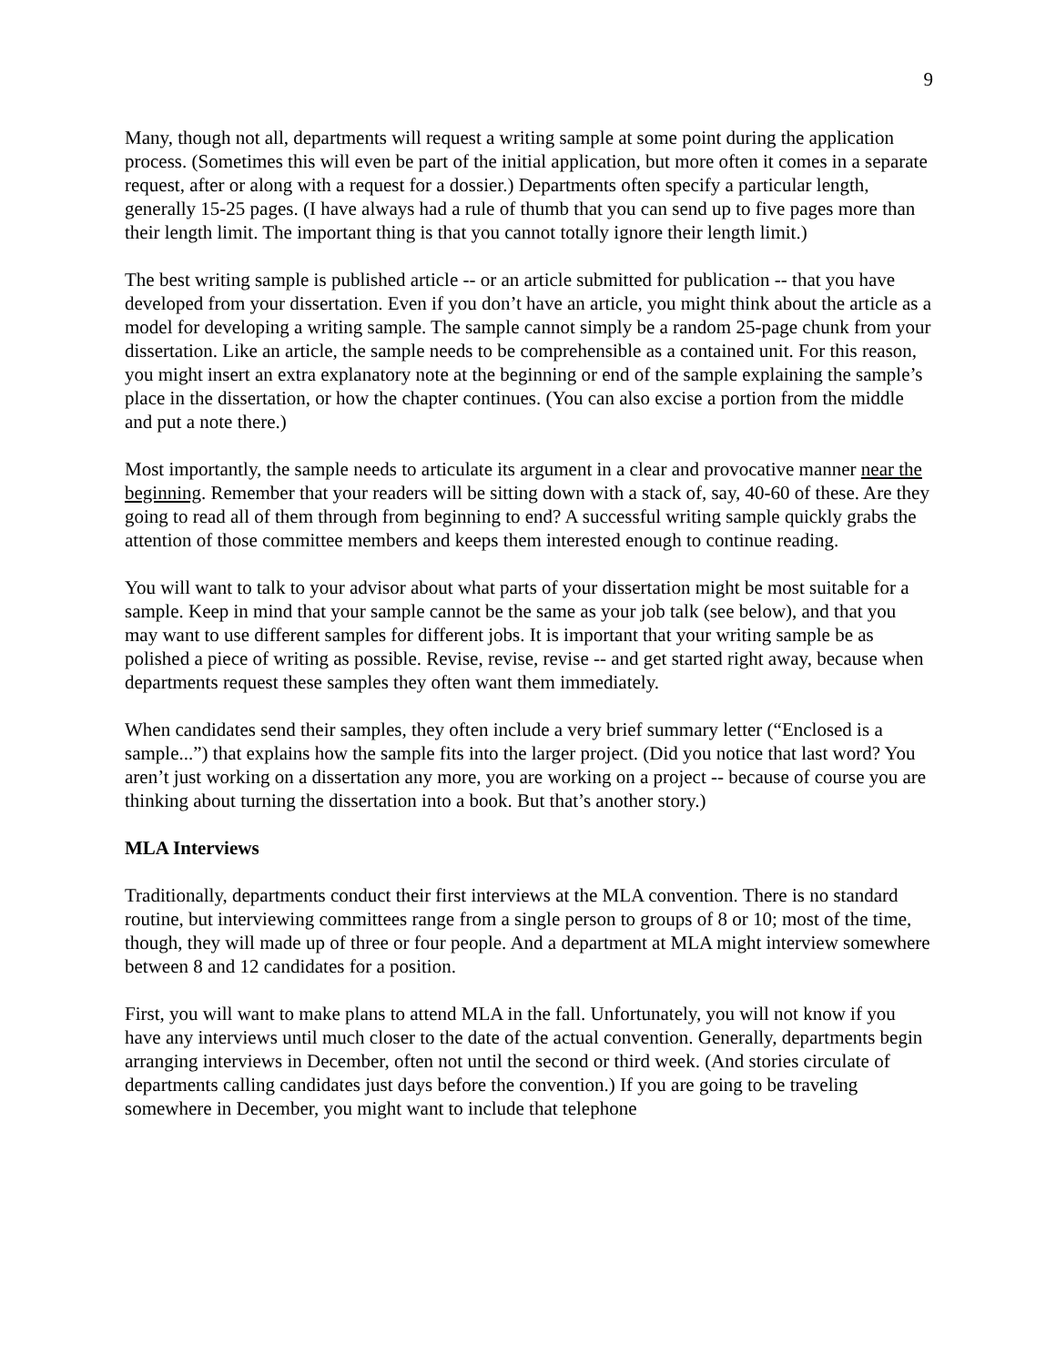9
Many, though not all, departments will request a writing sample at some point during the application process. (Sometimes this will even be part of the initial application, but more often it comes in a separate request, after or along with a request for a dossier.) Departments often specify a particular length, generally 15-25 pages. (I have always had a rule of thumb that you can send up to five pages more than their length limit. The important thing is that you cannot totally ignore their length limit.)
The best writing sample is published article -- or an article submitted for publication -- that you have developed from your dissertation. Even if you don’t have an article, you might think about the article as a model for developing a writing sample. The sample cannot simply be a random 25-page chunk from your dissertation. Like an article, the sample needs to be comprehensible as a contained unit. For this reason, you might insert an extra explanatory note at the beginning or end of the sample explaining the sample’s place in the dissertation, or how the chapter continues. (You can also excise a portion from the middle and put a note there.)
Most importantly, the sample needs to articulate its argument in a clear and provocative manner near the beginning. Remember that your readers will be sitting down with a stack of, say, 40-60 of these. Are they going to read all of them through from beginning to end? A successful writing sample quickly grabs the attention of those committee members and keeps them interested enough to continue reading.
You will want to talk to your advisor about what parts of your dissertation might be most suitable for a sample. Keep in mind that your sample cannot be the same as your job talk (see below), and that you may want to use different samples for different jobs. It is important that your writing sample be as polished a piece of writing as possible. Revise, revise, revise -- and get started right away, because when departments request these samples they often want them immediately.
When candidates send their samples, they often include a very brief summary letter (“Enclosed is a sample...”) that explains how the sample fits into the larger project. (Did you notice that last word? You aren’t just working on a dissertation any more, you are working on a project -- because of course you are thinking about turning the dissertation into a book. But that’s another story.)
MLA Interviews
Traditionally, departments conduct their first interviews at the MLA convention. There is no standard routine, but interviewing committees range from a single person to groups of 8 or 10; most of the time, though, they will made up of three or four people. And a department at MLA might interview somewhere between 8 and 12 candidates for a position.
First, you will want to make plans to attend MLA in the fall. Unfortunately, you will not know if you have any interviews until much closer to the date of the actual convention. Generally, departments begin arranging interviews in December, often not until the second or third week. (And stories circulate of departments calling candidates just days before the convention.) If you are going to be traveling somewhere in December, you might want to include that telephone